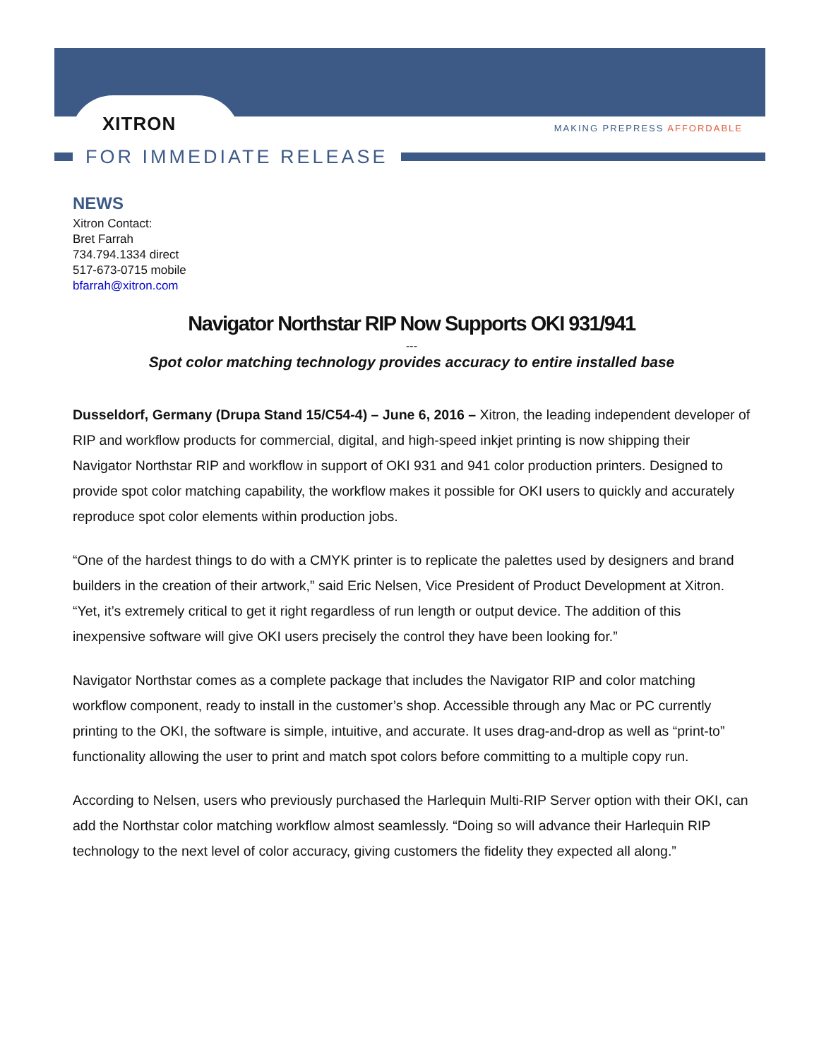XITRON MAKING PREPRESS AFFORDABLE
FOR IMMEDIATE RELEASE
NEWS
Xitron Contact:
Bret Farrah
734.794.1334 direct
517-673-0715 mobile
bfarrah@xitron.com
Navigator Northstar RIP Now Supports OKI 931/941
---
Spot color matching technology provides accuracy to entire installed base
Dusseldorf, Germany (Drupa Stand 15/C54-4) – June 6, 2016 – Xitron, the leading independent developer of RIP and workflow products for commercial, digital, and high-speed inkjet printing is now shipping their Navigator Northstar RIP and workflow in support of OKI 931 and 941 color production printers. Designed to provide spot color matching capability, the workflow makes it possible for OKI users to quickly and accurately reproduce spot color elements within production jobs.
“One of the hardest things to do with a CMYK printer is to replicate the palettes used by designers and brand builders in the creation of their artwork,” said Eric Nelsen, Vice President of Product Development at Xitron. “Yet, it’s extremely critical to get it right regardless of run length or output device. The addition of this inexpensive software will give OKI users precisely the control they have been looking for.”
Navigator Northstar comes as a complete package that includes the Navigator RIP and color matching workflow component, ready to install in the customer’s shop. Accessible through any Mac or PC currently printing to the OKI, the software is simple, intuitive, and accurate. It uses drag-and-drop as well as “print-to” functionality allowing the user to print and match spot colors before committing to a multiple copy run.
According to Nelsen, users who previously purchased the Harlequin Multi-RIP Server option with their OKI, can add the Northstar color matching workflow almost seamlessly. “Doing so will advance their Harlequin RIP technology to the next level of color accuracy, giving customers the fidelity they expected all along.”